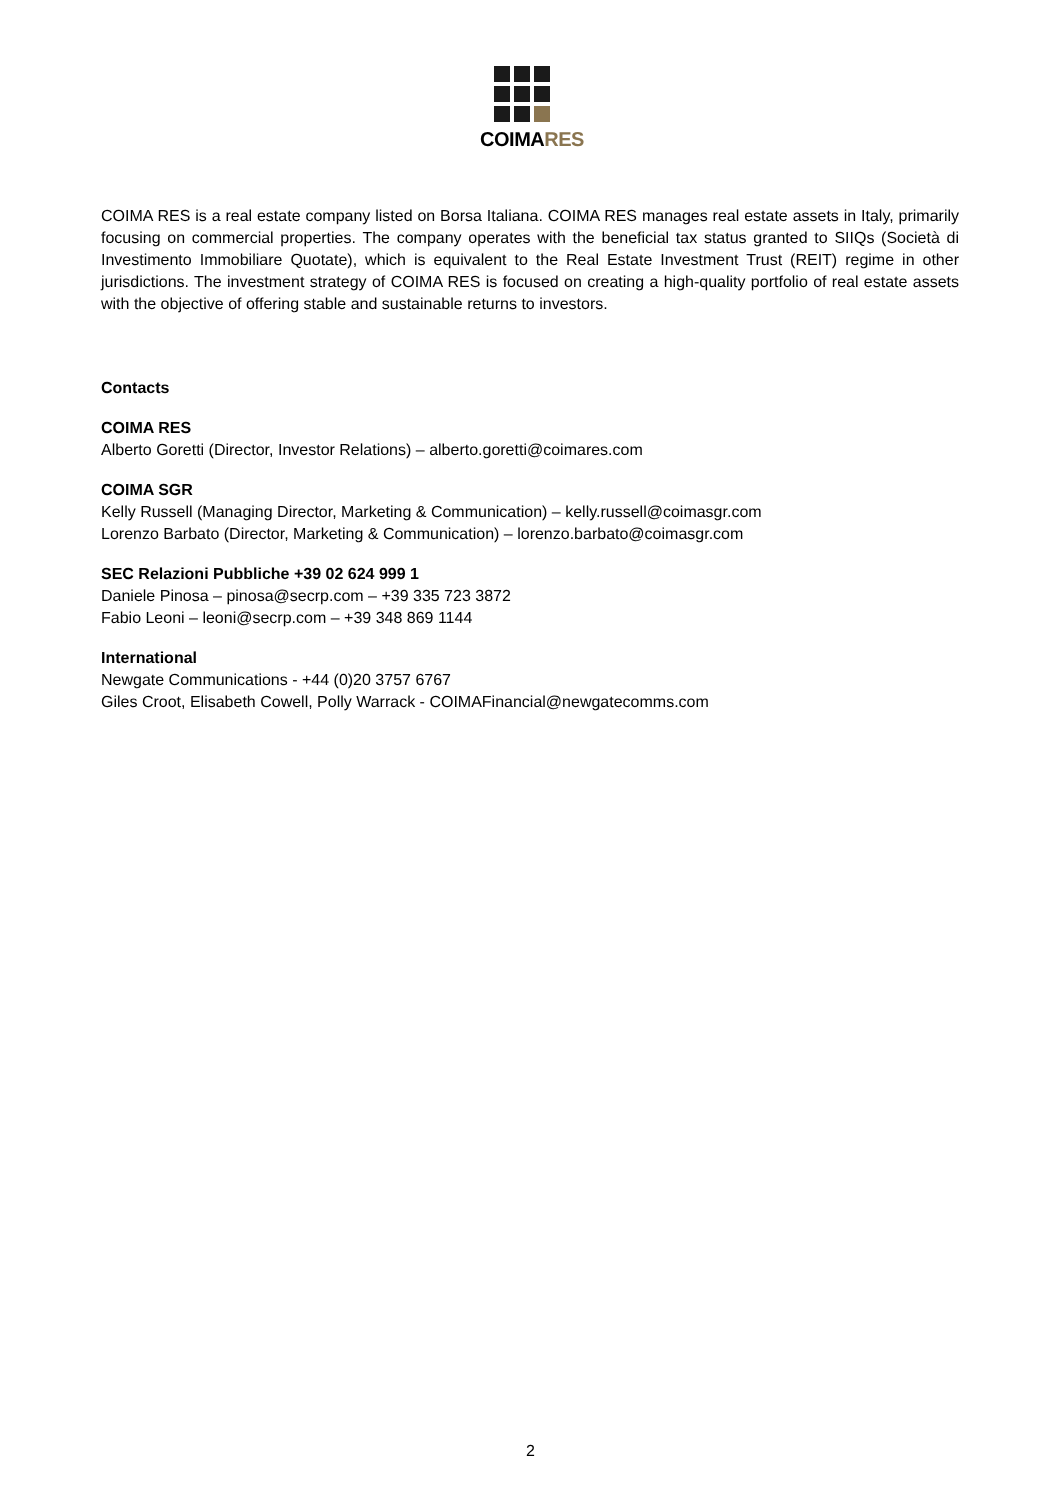COIMARES
COIMA RES is a real estate company listed on Borsa Italiana. COIMA RES manages real estate assets in Italy, primarily focusing on commercial properties. The company operates with the beneficial tax status granted to SIIQs (Società di Investimento Immobiliare Quotate), which is equivalent to the Real Estate Investment Trust (REIT) regime in other jurisdictions. The investment strategy of COIMA RES is focused on creating a high-quality portfolio of real estate assets with the objective of offering stable and sustainable returns to investors.
Contacts
COIMA RES
Alberto Goretti (Director, Investor Relations) – alberto.goretti@coimares.com
COIMA SGR
Kelly Russell (Managing Director, Marketing & Communication) – kelly.russell@coimasgr.com
Lorenzo Barbato (Director, Marketing & Communication) – lorenzo.barbato@coimasgr.com
SEC Relazioni Pubbliche +39 02 624 999 1
Daniele Pinosa – pinosa@secrp.com – +39 335 723 3872
Fabio Leoni – leoni@secrp.com – +39 348 869 1144
International
Newgate Communications - +44 (0)20 3757 6767
Giles Croot, Elisabeth Cowell, Polly Warrack - COIMAFinancial@newgatecomms.com
2